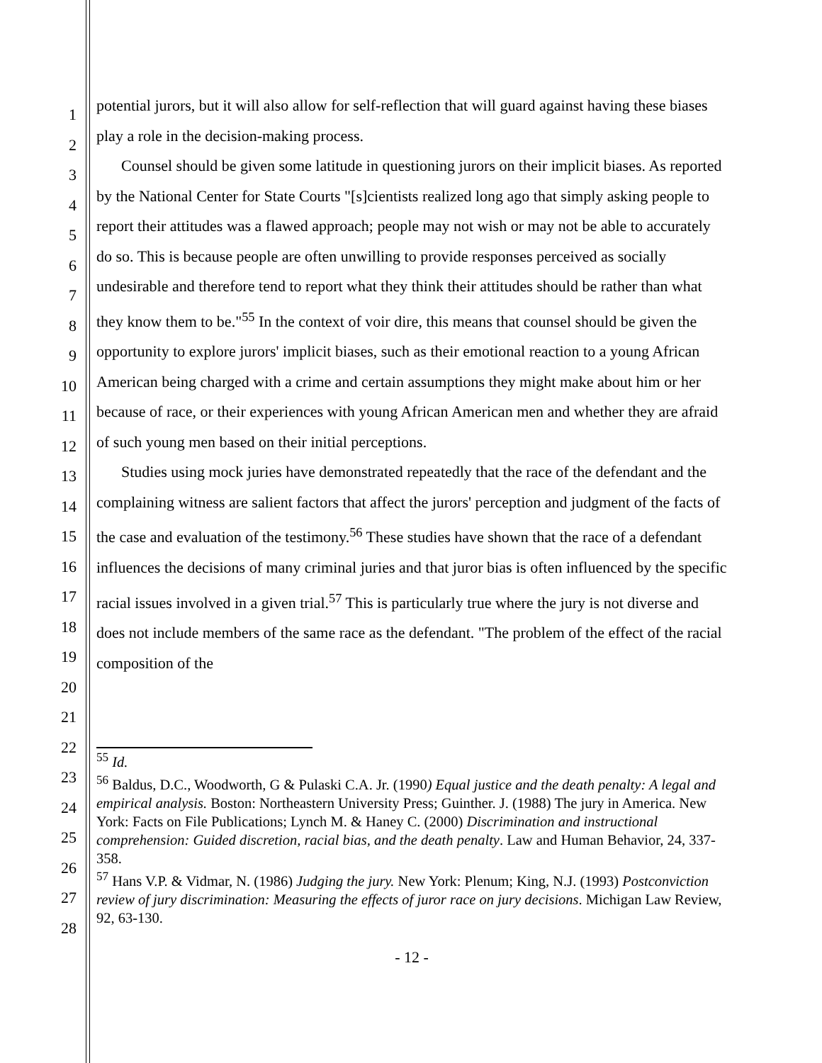1
2
3
4
5
6
7
8
9
10
11
12
13
14
15
16
17
18
19
20
21
22
23
24
25
26
27
28
potential jurors, but it will also allow for self-reflection that will guard against having these biases play a role in the decision-making process.
Counsel should be given some latitude in questioning jurors on their implicit biases. As reported by the National Center for State Courts "[s]cientists realized long ago that simply asking people to report their attitudes was a flawed approach; people may not wish or may not be able to accurately do so. This is because people are often unwilling to provide responses perceived as socially undesirable and therefore tend to report what they think their attitudes should be rather than what they know them to be."<sup>55</sup> In the context of voir dire, this means that counsel should be given the opportunity to explore jurors' implicit biases, such as their emotional reaction to a young African American being charged with a crime and certain assumptions they might make about him or her because of race, or their experiences with young African American men and whether they are afraid of such young men based on their initial perceptions.
Studies using mock juries have demonstrated repeatedly that the race of the defendant and the complaining witness are salient factors that affect the jurors' perception and judgment of the facts of the case and evaluation of the testimony.<sup>56</sup> These studies have shown that the race of a defendant influences the decisions of many criminal juries and that juror bias is often influenced by the specific racial issues involved in a given trial.<sup>57</sup> This is particularly true where the jury is not diverse and does not include members of the same race as the defendant. "The problem of the effect of the racial composition of the
<sup>55</sup> Id.
<sup>56</sup> Baldus, D.C., Woodworth, G & Pulaski C.A. Jr. (1990) Equal justice and the death penalty: A legal and empirical analysis. Boston: Northeastern University Press; Guinther. J. (1988) The jury in America. New York: Facts on File Publications; Lynch M. & Haney C. (2000) Discrimination and instructional comprehension: Guided discretion, racial bias, and the death penalty. Law and Human Behavior, 24, 337-358.
<sup>57</sup> Hans V.P. & Vidmar, N. (1986) Judging the jury. New York: Plenum; King, N.J. (1993) Postconviction review of jury discrimination: Measuring the effects of juror race on jury decisions. Michigan Law Review, 92, 63-130.
- 12 -